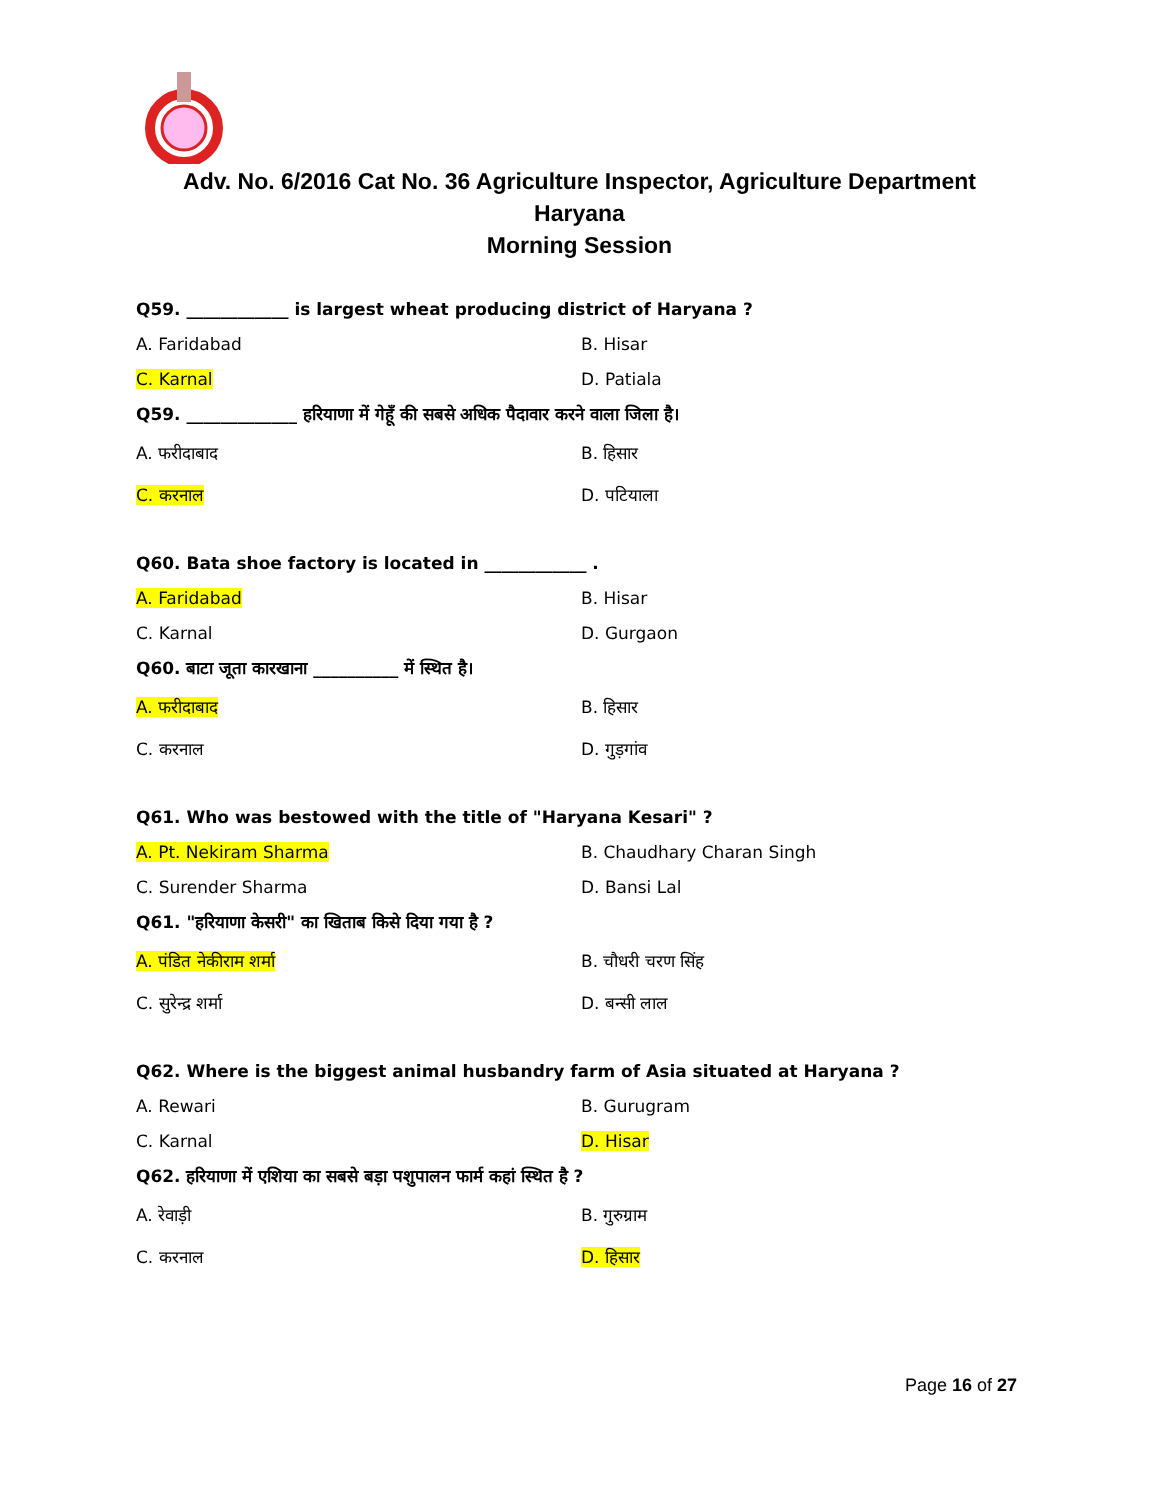Adv. No. 6/2016 Cat No. 36 Agriculture Inspector, Agriculture Department
Haryana
Morning Session
Q59. ____________ is largest wheat producing district of Haryana ?
A. Faridabad B. Hisar
C. Karnal D. Patiala
Q59. _____________ हरियाणा में गेहूँ की सबसे अधिक पैदावार करने वाला जिला है।
A. फरीदाबाद B. हिसार
C. करनाल D. पटियाला
Q60. Bata shoe factory is located in ____________ .
A. Faridabad B. Hisar
C. Karnal D. Gurgaon
Q60. बाटा जूता कारखाना __________ में स्थित है।
A. फरीदाबाद B. हिसार
C. करनाल D. गुड़गांव
Q61. Who was bestowed with the title of "Haryana Kesari" ?
A. Pt. Nekiram Sharma B. Chaudhary Charan Singh
C. Surender Sharma D. Bansi Lal
Q61. "हरियाणा केसरी" का खिताब किसे दिया गया है ?
A. पंडित नेकीराम शर्मा B. चौधरी चरण सिंह
C. सुरेन्द्र शर्मा D. बन्सी लाल
Q62. Where is the biggest animal husbandry farm of Asia situated at Haryana ?
A. Rewari B. Gurugram
C. Karnal D. Hisar
Q62. हरियाणा में एशिया का सबसे बड़ा पशुपालन फार्म कहां स्थित है ?
A. रेवाड़ी B. गुरुग्राम
C. करनाल D. हिसार
Page 16 of 27